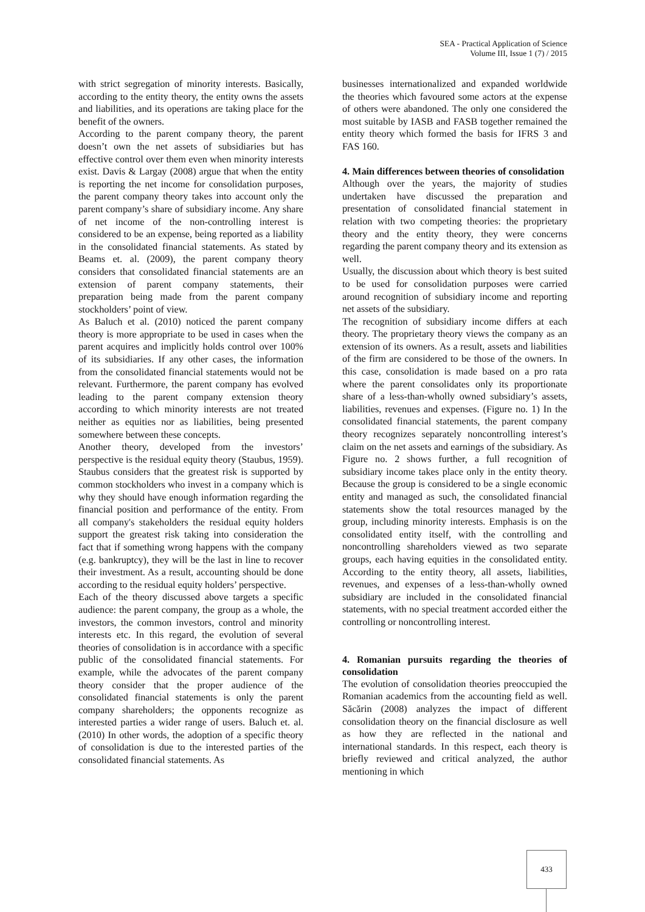SEA - Practical Application of Science
Volume III, Issue 1 (7) / 2015
with strict segregation of minority interests. Basically, according to the entity theory, the entity owns the assets and liabilities, and its operations are taking place for the benefit of the owners.
According to the parent company theory, the parent doesn’t own the net assets of subsidiaries but has effective control over them even when minority interests exist. Davis & Largay (2008) argue that when the entity is reporting the net income for consolidation purposes, the parent company theory takes into account only the parent company’s share of subsidiary income. Any share of net income of the non-controlling interest is considered to be an expense, being reported as a liability in the consolidated financial statements. As stated by Beams et. al. (2009), the parent company theory considers that consolidated financial statements are an extension of parent company statements, their preparation being made from the parent company stockholders’ point of view.
As Baluch et al. (2010) noticed the parent company theory is more appropriate to be used in cases when the parent acquires and implicitly holds control over 100% of its subsidiaries. If any other cases, the information from the consolidated financial statements would not be relevant. Furthermore, the parent company has evolved leading to the parent company extension theory according to which minority interests are not treated neither as equities nor as liabilities, being presented somewhere between these concepts.
Another theory, developed from the investors’ perspective is the residual equity theory (Staubus, 1959). Staubus considers that the greatest risk is supported by common stockholders who invest in a company which is why they should have enough information regarding the financial position and performance of the entity. From all company's stakeholders the residual equity holders support the greatest risk taking into consideration the fact that if something wrong happens with the company (e.g. bankruptcy), they will be the last in line to recover their investment. As a result, accounting should be done according to the residual equity holders’ perspective.
Each of the theory discussed above targets a specific audience: the parent company, the group as a whole, the investors, the common investors, control and minority interests etc. In this regard, the evolution of several theories of consolidation is in accordance with a specific public of the consolidated financial statements. For example, while the advocates of the parent company theory consider that the proper audience of the consolidated financial statements is only the parent company shareholders; the opponents recognize as interested parties a wider range of users. Baluch et. al. (2010) In other words, the adoption of a specific theory of consolidation is due to the interested parties of the consolidated financial statements. As
businesses internationalized and expanded worldwide the theories which favoured some actors at the expense of others were abandoned. The only one considered the most suitable by IASB and FASB together remained the entity theory which formed the basis for IFRS 3 and FAS 160.
4. Main differences between theories of consolidation
Although over the years, the majority of studies undertaken have discussed the preparation and presentation of consolidated financial statement in relation with two competing theories: the proprietary theory and the entity theory, they were concerns regarding the parent company theory and its extension as well.
Usually, the discussion about which theory is best suited to be used for consolidation purposes were carried around recognition of subsidiary income and reporting net assets of the subsidiary.
The recognition of subsidiary income differs at each theory. The proprietary theory views the company as an extension of its owners. As a result, assets and liabilities of the firm are considered to be those of the owners. In this case, consolidation is made based on a pro rata where the parent consolidates only its proportionate share of a less-than-wholly owned subsidiary’s assets, liabilities, revenues and expenses. (Figure no. 1) In the consolidated financial statements, the parent company theory recognizes separately noncontrolling interest’s claim on the net assets and earnings of the subsidiary. As Figure no. 2 shows further, a full recognition of subsidiary income takes place only in the entity theory. Because the group is considered to be a single economic entity and managed as such, the consolidated financial statements show the total resources managed by the group, including minority interests. Emphasis is on the consolidated entity itself, with the controlling and noncontrolling shareholders viewed as two separate groups, each having equities in the consolidated entity. According to the entity theory, all assets, liabilities, revenues, and expenses of a less-than-wholly owned subsidiary are included in the consolidated financial statements, with no special treatment accorded either the controlling or noncontrolling interest.
4. Romanian pursuits regarding the theories of consolidation
The evolution of consolidation theories preoccupied the Romanian academics from the accounting field as well. Săcărin (2008) analyzes the impact of different consolidation theory on the financial disclosure as well as how they are reflected in the national and international standards. In this respect, each theory is briefly reviewed and critical analyzed, the author mentioning in which
433